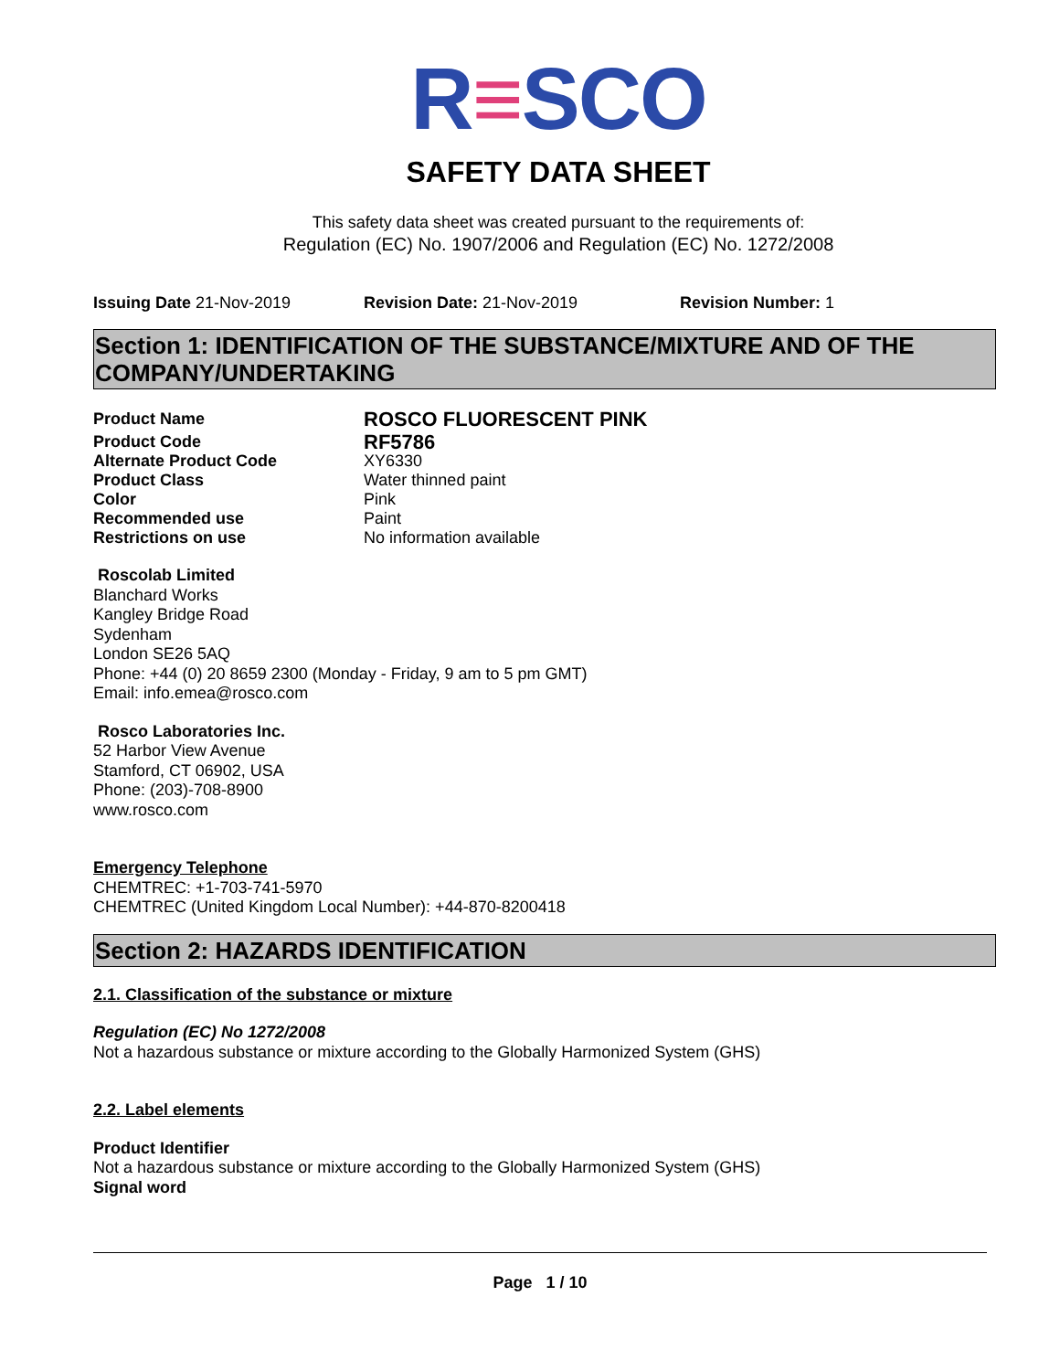R≡SCO
SAFETY DATA SHEET
This safety data sheet was created pursuant to the requirements of:
Regulation (EC) No. 1907/2006 and Regulation (EC) No. 1272/2008
Issuing Date 21-Nov-2019 Revision Date: 21-Nov-2019 Revision Number: 1
Section 1: IDENTIFICATION OF THE SUBSTANCE/MIXTURE AND OF THE COMPANY/UNDERTAKING
Product Name ROSCO FLUORESCENT PINK
Product Code RF5786
Alternate Product Code XY6330
Product Class Water thinned paint
Color Pink
Recommended use Paint
Restrictions on use No information available
Roscolab Limited
Blanchard Works
Kangley Bridge Road
Sydenham
London SE26 5AQ
Phone: +44 (0) 20 8659 2300 (Monday - Friday, 9 am to 5 pm GMT)
Email: info.emea@rosco.com
Rosco Laboratories Inc.
52 Harbor View Avenue
Stamford, CT 06902, USA
Phone: (203)-708-8900
www.rosco.com
Emergency Telephone
CHEMTREC: +1-703-741-5970
CHEMTREC (United Kingdom Local Number): +44-870-8200418
Section 2: HAZARDS IDENTIFICATION
2.1. Classification of the substance or mixture
Regulation (EC) No 1272/2008
Not a hazardous substance or mixture according to the Globally Harmonized System (GHS)
2.2. Label elements
Product Identifier
Not a hazardous substance or mixture according to the Globally Harmonized System (GHS)
Signal word
Page 1 / 10